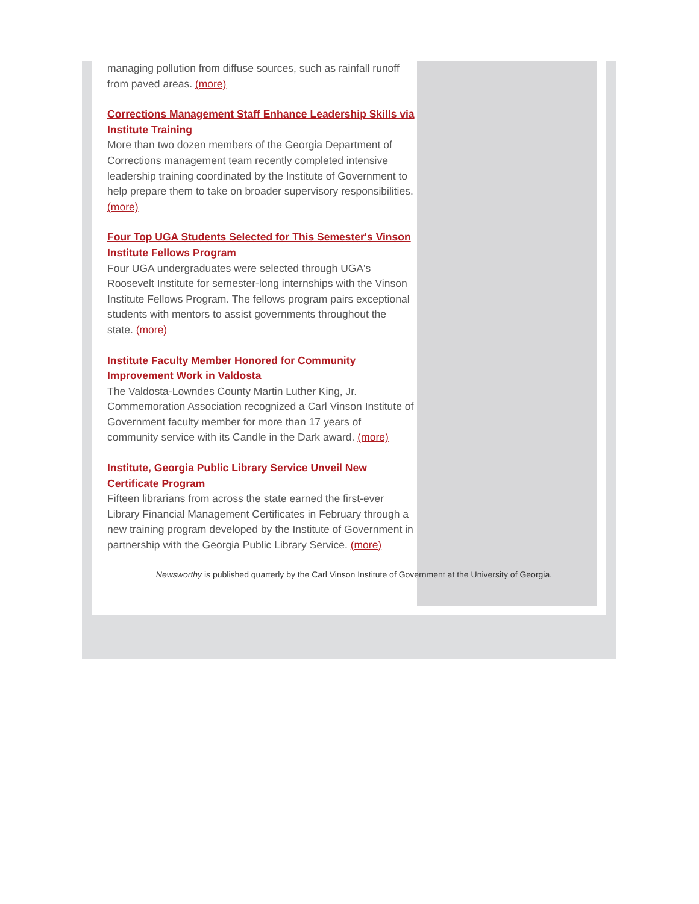managing pollution from diffuse sources, such as rainfall runoff from paved areas. (more)
Corrections Management Staff Enhance Leadership Skills via Institute Training
More than two dozen members of the Georgia Department of Corrections management team recently completed intensive leadership training coordinated by the Institute of Government to help prepare them to take on broader supervisory responsibilities. (more)
Four Top UGA Students Selected for This Semester's Vinson Institute Fellows Program
Four UGA undergraduates were selected through UGA's Roosevelt Institute for semester-long internships with the Vinson Institute Fellows Program. The fellows program pairs exceptional students with mentors to assist governments throughout the state. (more)
Institute Faculty Member Honored for Community Improvement Work in Valdosta
The Valdosta-Lowndes County Martin Luther King, Jr. Commemoration Association recognized a Carl Vinson Institute of Government faculty member for more than 17 years of community service with its Candle in the Dark award. (more)
Institute, Georgia Public Library Service Unveil New Certificate Program
Fifteen librarians from across the state earned the first-ever Library Financial Management Certificates in February through a new training program developed by the Institute of Government in partnership with the Georgia Public Library Service. (more)
Newsworthy is published quarterly by the Carl Vinson Institute of Government at the University of Georgia.